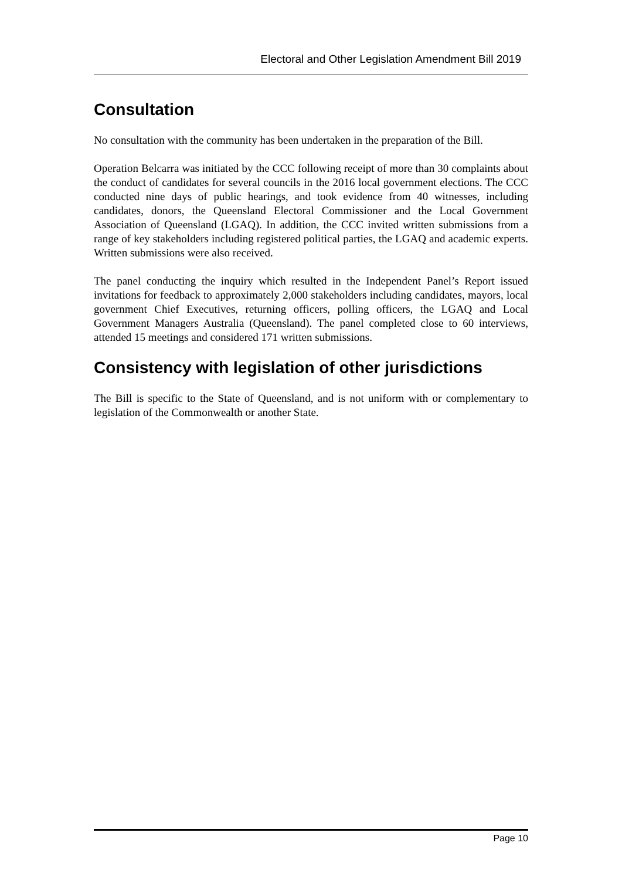Electoral and Other Legislation Amendment Bill 2019
Consultation
No consultation with the community has been undertaken in the preparation of the Bill.
Operation Belcarra was initiated by the CCC following receipt of more than 30 complaints about the conduct of candidates for several councils in the 2016 local government elections. The CCC conducted nine days of public hearings, and took evidence from 40 witnesses, including candidates, donors, the Queensland Electoral Commissioner and the Local Government Association of Queensland (LGAQ). In addition, the CCC invited written submissions from a range of key stakeholders including registered political parties, the LGAQ and academic experts. Written submissions were also received.
The panel conducting the inquiry which resulted in the Independent Panel’s Report issued invitations for feedback to approximately 2,000 stakeholders including candidates, mayors, local government Chief Executives, returning officers, polling officers, the LGAQ and Local Government Managers Australia (Queensland). The panel completed close to 60 interviews, attended 15 meetings and considered 171 written submissions.
Consistency with legislation of other jurisdictions
The Bill is specific to the State of Queensland, and is not uniform with or complementary to legislation of the Commonwealth or another State.
Page 10